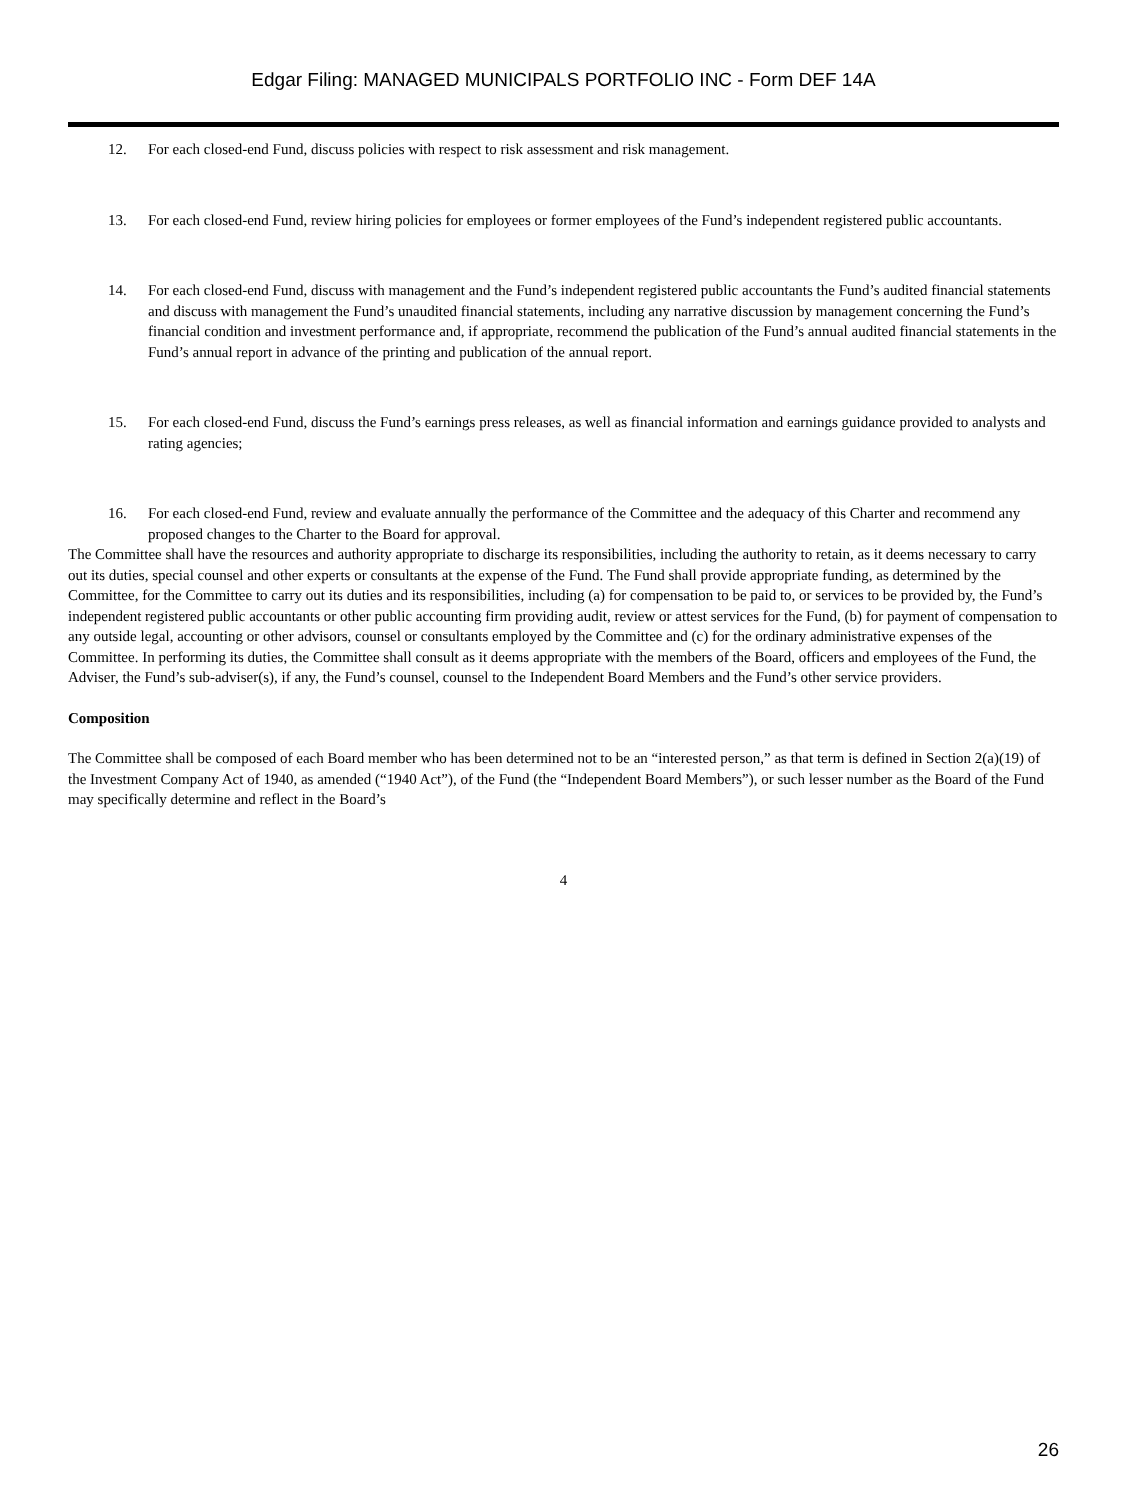Edgar Filing: MANAGED MUNICIPALS PORTFOLIO INC - Form DEF 14A
12. For each closed-end Fund, discuss policies with respect to risk assessment and risk management.
13. For each closed-end Fund, review hiring policies for employees or former employees of the Fund’s independent registered public accountants.
14. For each closed-end Fund, discuss with management and the Fund’s independent registered public accountants the Fund’s audited financial statements and discuss with management the Fund’s unaudited financial statements, including any narrative discussion by management concerning the Fund’s financial condition and investment performance and, if appropriate, recommend the publication of the Fund’s annual audited financial statements in the Fund’s annual report in advance of the printing and publication of the annual report.
15. For each closed-end Fund, discuss the Fund’s earnings press releases, as well as financial information and earnings guidance provided to analysts and rating agencies;
16. For each closed-end Fund, review and evaluate annually the performance of the Committee and the adequacy of this Charter and recommend any proposed changes to the Charter to the Board for approval.
The Committee shall have the resources and authority appropriate to discharge its responsibilities, including the authority to retain, as it deems necessary to carry out its duties, special counsel and other experts or consultants at the expense of the Fund. The Fund shall provide appropriate funding, as determined by the Committee, for the Committee to carry out its duties and its responsibilities, including (a) for compensation to be paid to, or services to be provided by, the Fund’s independent registered public accountants or other public accounting firm providing audit, review or attest services for the Fund, (b) for payment of compensation to any outside legal, accounting or other advisors, counsel or consultants employed by the Committee and (c) for the ordinary administrative expenses of the Committee. In performing its duties, the Committee shall consult as it deems appropriate with the members of the Board, officers and employees of the Fund, the Adviser, the Fund’s sub-adviser(s), if any, the Fund’s counsel, counsel to the Independent Board Members and the Fund’s other service providers.
Composition
The Committee shall be composed of each Board member who has been determined not to be an “interested person,” as that term is defined in Section 2(a)(19) of the Investment Company Act of 1940, as amended (“1940 Act”), of the Fund (the “Independent Board Members”), or such lesser number as the Board of the Fund may specifically determine and reflect in the Board’s
4
26